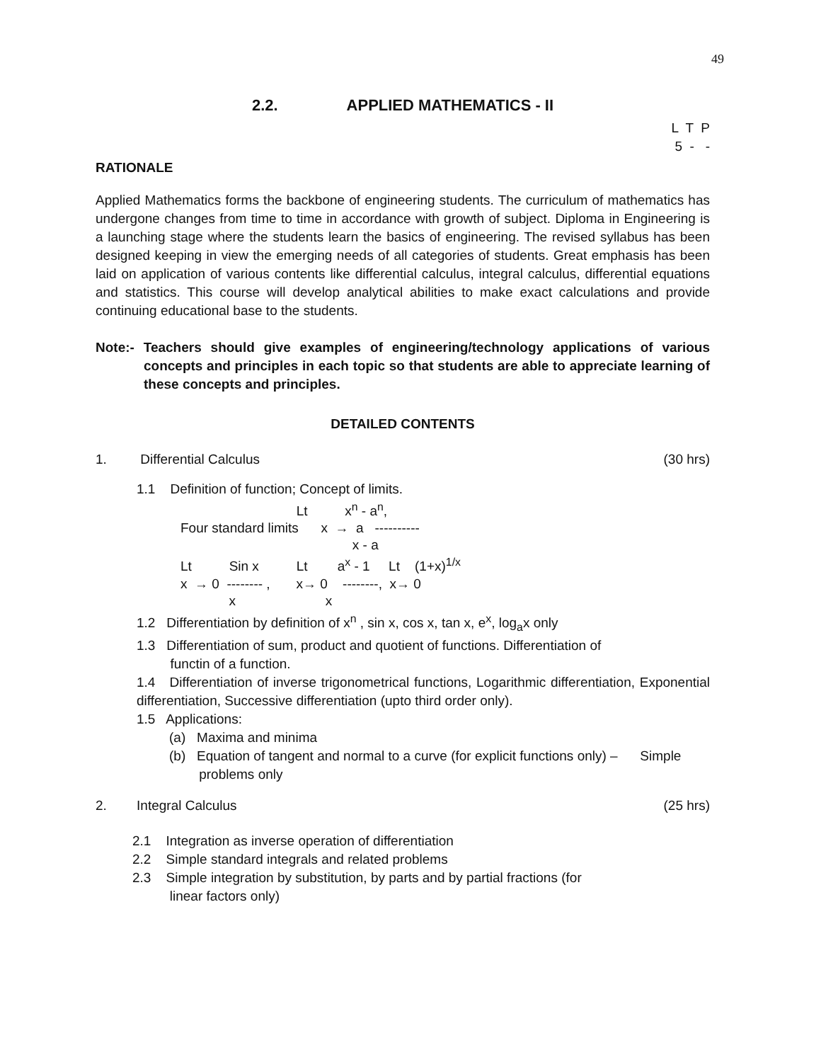49
2.2. APPLIED MATHEMATICS - II
L T P 5 - -
RATIONALE
Applied Mathematics forms the backbone of engineering students. The curriculum of mathematics has undergone changes from time to time in accordance with growth of subject. Diploma in Engineering is a launching stage where the students learn the basics of engineering. The revised syllabus has been designed keeping in view the emerging needs of all categories of students. Great emphasis has been laid on application of various contents like differential calculus, integral calculus, differential equations and statistics. This course will develop analytical abilities to make exact calculations and provide continuing educational base to the students.
Note:- Teachers should give examples of engineering/technology applications of various concepts and principles in each topic so that students are able to appreciate learning of these concepts and principles.
DETAILED CONTENTS
1. Differential Calculus (30 hrs)
1.1 Definition of function; Concept of limits.
Lt x<sup>n</sup> - a<sup>n</sup>, Four standard limits x → a ---------- x - a Lt Sin x Lt a<sup>x</sup> - 1 Lt (1+x)<sup>1/x</sup> x → 0 -------- , x→ 0 --------, x→ 0 x x
1.2 Differentiation by definition of x<sup>n</sup> , sin x, cos x, tan x, e<sup>x</sup>, log<sub>a</sub>x only
1.3 Differentiation of sum, product and quotient of functions. Differentiation of
functin of a function.
1.4 Differentiation of inverse trigonometrical functions, Logarithmic differentiation, Exponential differentiation, Successive differentiation (upto third order only).
1.5 Applications:
(a) Maxima and minima
(b) Equation of tangent and normal to a curve (for explicit functions only) – Simple
problems only
2. Integral Calculus (25 hrs)
2.1 Integration as inverse operation of differentiation
2.2 Simple standard integrals and related problems
2.3 Simple integration by substitution, by parts and by partial fractions (for
linear factors only)